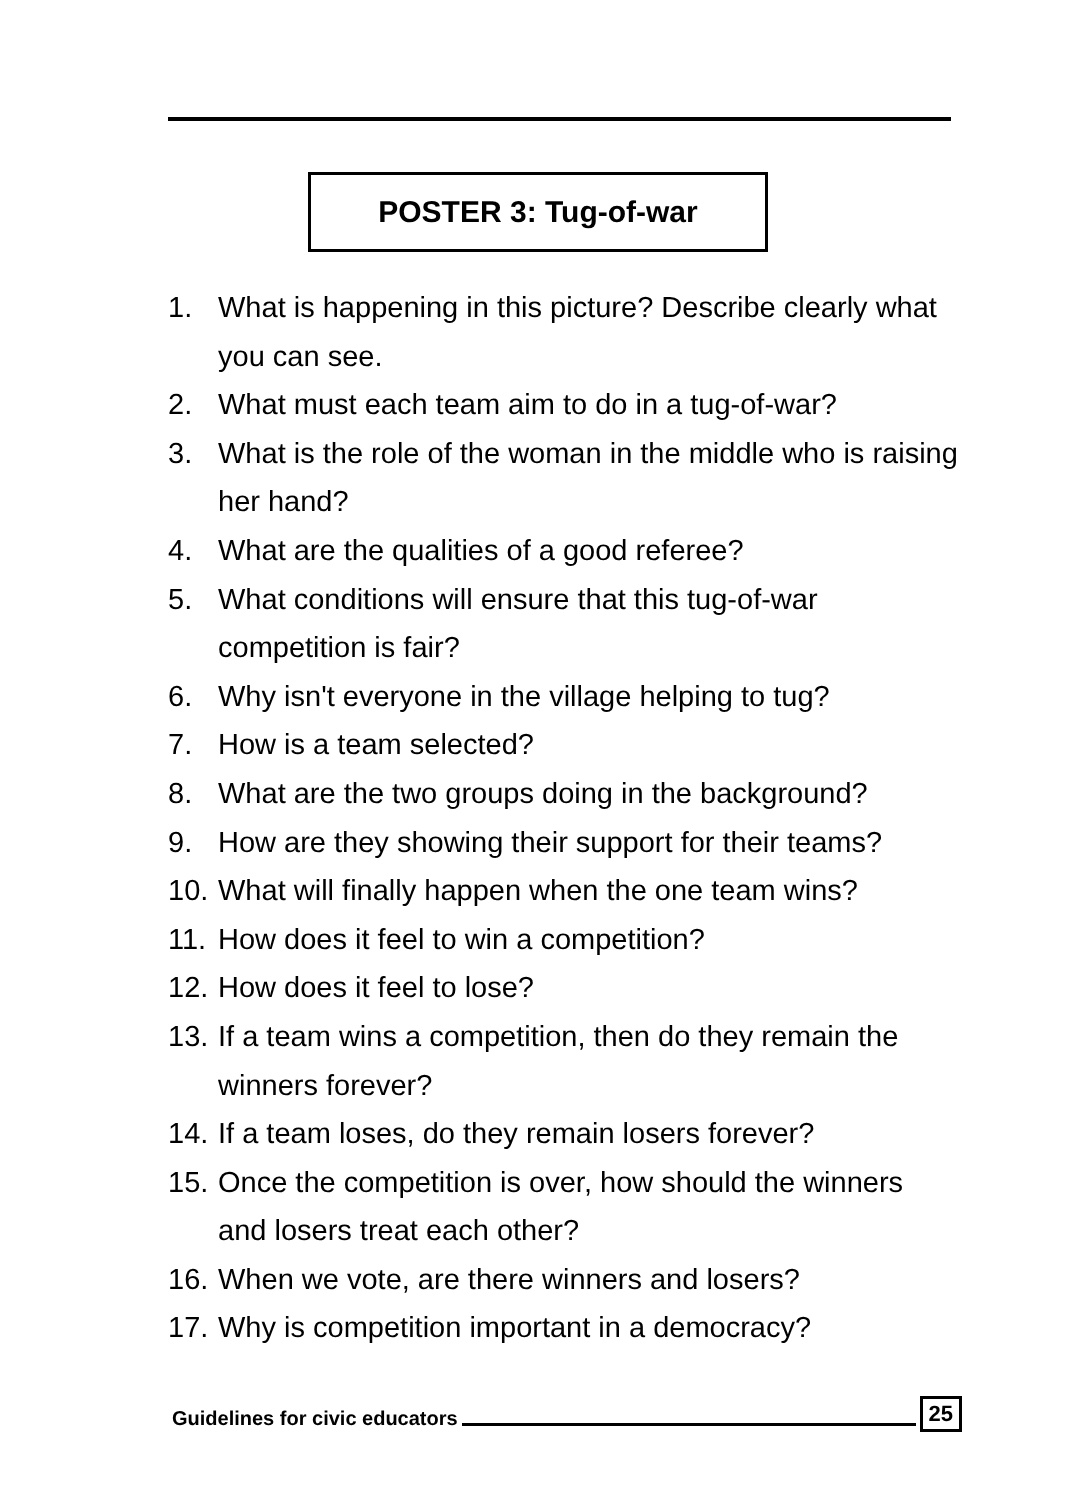POSTER 3: Tug-of-war
1. What is happening in this picture? Describe clearly what you can see.
2. What must each team aim to do in a tug-of-war?
3. What is the role of the woman in the middle who is raising her hand?
4. What are the qualities of a good referee?
5. What conditions will ensure that this tug-of-war competition is fair?
6. Why isn't everyone in the village helping to tug?
7. How is a team selected?
8. What are the two groups doing in the background?
9. How are they showing their support for their teams?
10. What will finally happen when the one team wins?
11. How does it feel to win a competition?
12. How does it feel to lose?
13. If a team wins a competition, then do they remain the winners forever?
14. If a team loses, do they remain losers forever?
15. Once the competition is over, how should the winners and losers treat each other?
16. When we vote, are there winners and losers?
17. Why is competition important in a democracy?
Guidelines for civic educators 25